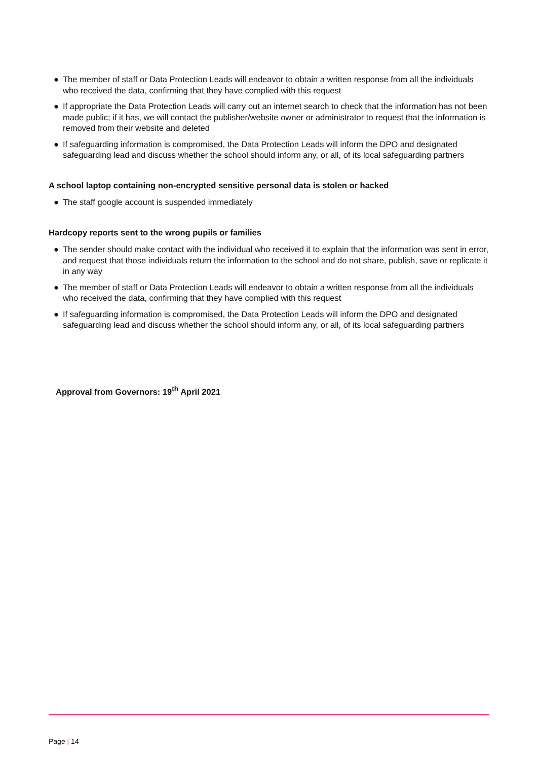● The member of staff or Data Protection Leads will endeavor to obtain a written response from all the individuals who received the data, confirming that they have complied with this request
● If appropriate the Data Protection Leads will carry out an internet search to check that the information has not been made public; if it has, we will contact the publisher/website owner or administrator to request that the information is removed from their website and deleted
● If safeguarding information is compromised, the Data Protection Leads will inform the DPO and designated safeguarding lead and discuss whether the school should inform any, or all, of its local safeguarding partners
A school laptop containing non-encrypted sensitive personal data is stolen or hacked
● The staff google account is suspended immediately
Hardcopy reports sent to the wrong pupils or families
● The sender should make contact with the individual who received it to explain that the information was sent in error, and request that those individuals return the information to the school and do not share, publish, save or replicate it in any way
● The member of staff or Data Protection Leads will endeavor to obtain a written response from all the individuals who received the data, confirming that they have complied with this request
● If safeguarding information is compromised, the Data Protection Leads will inform the DPO and designated safeguarding lead and discuss whether the school should inform any, or all, of its local safeguarding partners
Approval from Governors: 19<sup>th</sup> April 2021
Page | 14